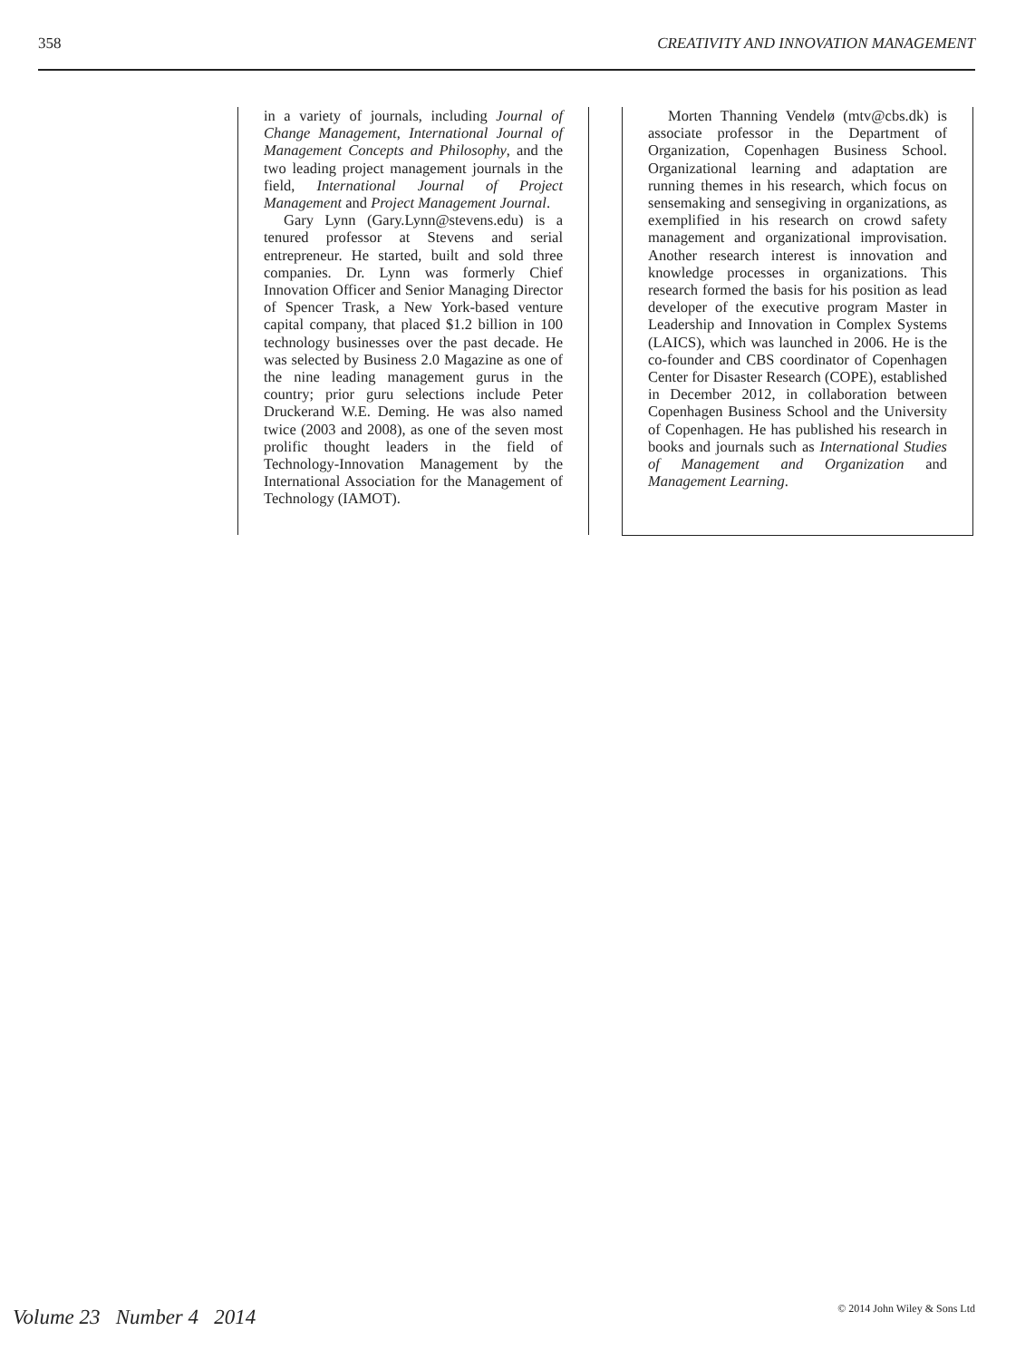358 CREATIVITY AND INNOVATION MANAGEMENT
in a variety of journals, including Journal of Change Management, International Journal of Management Concepts and Philosophy, and the two leading project management journals in the field, International Journal of Project Management and Project Management Journal.
Gary Lynn (Gary.Lynn@stevens.edu) is a tenured professor at Stevens and serial entrepreneur. He started, built and sold three companies. Dr. Lynn was formerly Chief Innovation Officer and Senior Managing Director of Spencer Trask, a New York-based venture capital company, that placed $1.2 billion in 100 technology businesses over the past decade. He was selected by Business 2.0 Magazine as one of the nine leading management gurus in the country; prior guru selections include Peter Druckerand W.E. Deming. He was also named twice (2003 and 2008), as one of the seven most prolific thought leaders in the field of Technology-Innovation Management by the International Association for the Management of Technology (IAMOT).
Morten Thanning Vendelø (mtv@cbs.dk) is associate professor in the Department of Organization, Copenhagen Business School. Organizational learning and adaptation are running themes in his research, which focus on sensemaking and sensegiving in organizations, as exemplified in his research on crowd safety management and organizational improvisation. Another research interest is innovation and knowledge processes in organizations. This research formed the basis for his position as lead developer of the executive program Master in Leadership and Innovation in Complex Systems (LAICS), which was launched in 2006. He is the co-founder and CBS coordinator of Copenhagen Center for Disaster Research (COPE), established in December 2012, in collaboration between Copenhagen Business School and the University of Copenhagen. He has published his research in books and journals such as International Studies of Management and Organization and Management Learning.
Volume 23 Number 4 2014 © 2014 John Wiley & Sons Ltd